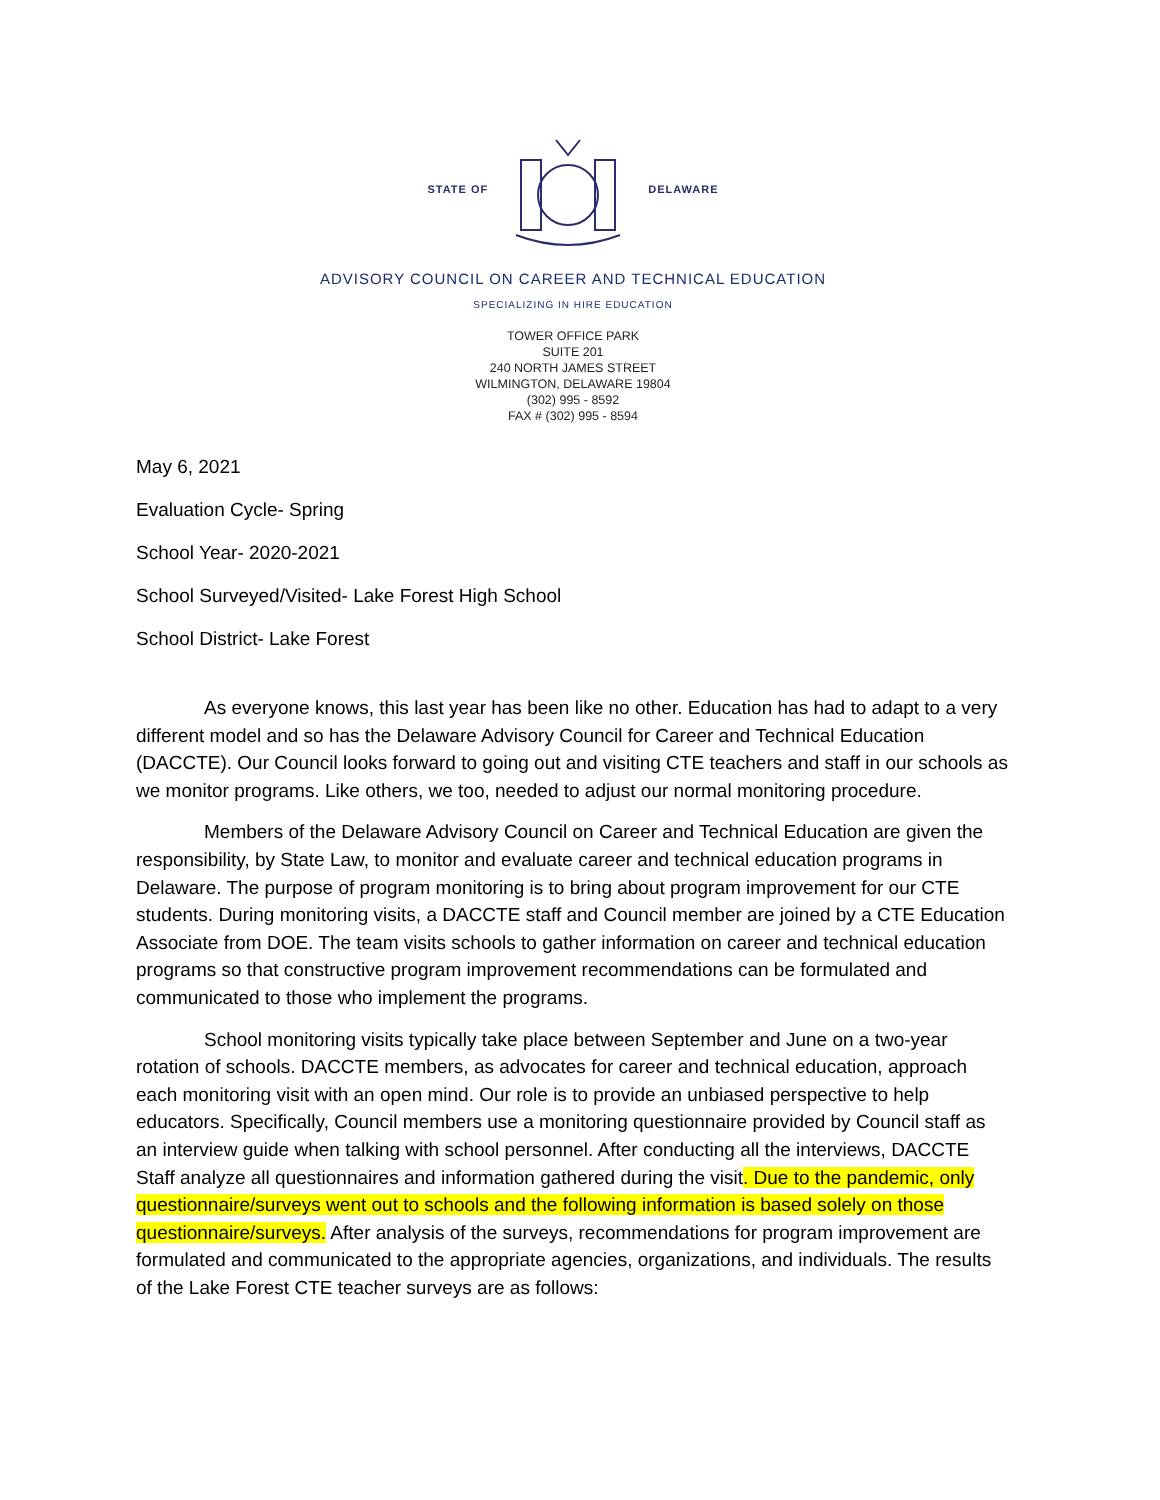STATE OF DELAWARE
ADVISORY COUNCIL ON CAREER AND TECHNICAL EDUCATION
SPECIALIZING IN HIRE EDUCATION
TOWER OFFICE PARK
SUITE 201
240 NORTH JAMES STREET
WILMINGTON, DELAWARE 19804
(302) 995 - 8592
FAX # (302) 995 - 8594
May 6, 2021
Evaluation Cycle- Spring
School Year- 2020-2021
School Surveyed/Visited- Lake Forest High School
School District- Lake Forest
As everyone knows, this last year has been like no other. Education has had to adapt to a very different model and so has the Delaware Advisory Council for Career and Technical Education (DACCTE). Our Council looks forward to going out and visiting CTE teachers and staff in our schools as we monitor programs. Like others, we too, needed to adjust our normal monitoring procedure.
Members of the Delaware Advisory Council on Career and Technical Education are given the responsibility, by State Law, to monitor and evaluate career and technical education programs in Delaware. The purpose of program monitoring is to bring about program improvement for our CTE students. During monitoring visits, a DACCTE staff and Council member are joined by a CTE Education Associate from DOE. The team visits schools to gather information on career and technical education programs so that constructive program improvement recommendations can be formulated and communicated to those who implement the programs.
School monitoring visits typically take place between September and June on a two-year rotation of schools. DACCTE members, as advocates for career and technical education, approach each monitoring visit with an open mind. Our role is to provide an unbiased perspective to help educators. Specifically, Council members use a monitoring questionnaire provided by Council staff as an interview guide when talking with school personnel. After conducting all the interviews, DACCTE Staff analyze all questionnaires and information gathered during the visit. Due to the pandemic, only questionnaire/surveys went out to schools and the following information is based solely on those questionnaire/surveys. After analysis of the surveys, recommendations for program improvement are formulated and communicated to the appropriate agencies, organizations, and individuals. The results of the Lake Forest CTE teacher surveys are as follows: